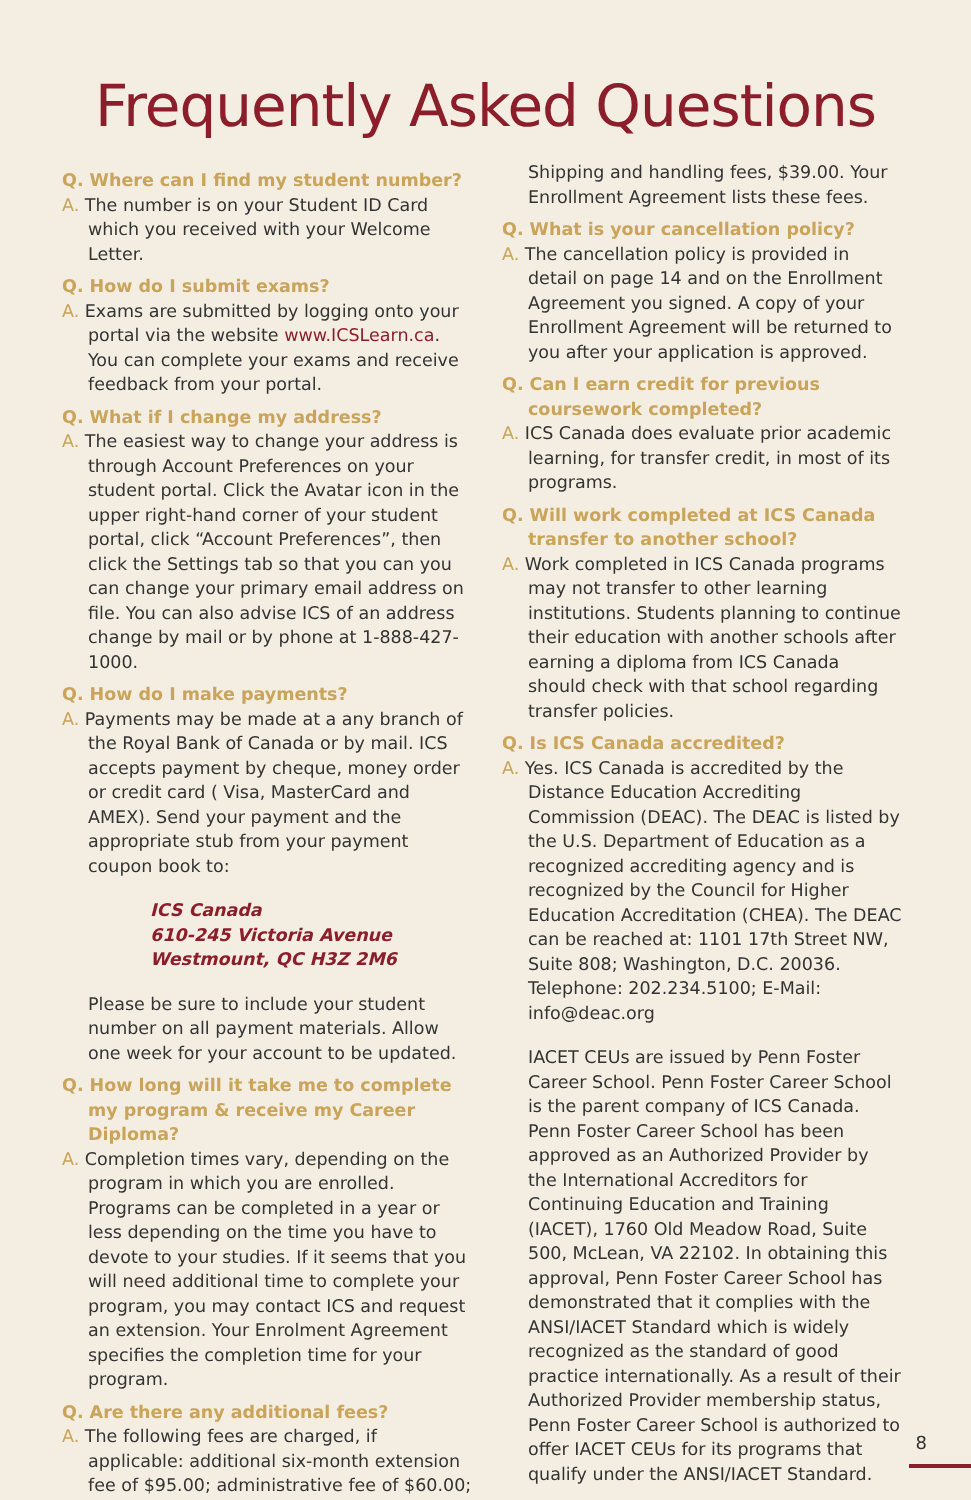Frequently Asked Questions
Q. Where can I find my student number?
A. The number is on your Student ID Card which you received with your Welcome Letter.
Q. How do I submit exams?
A. Exams are submitted by logging onto your portal via the website www.ICSLearn.ca. You can complete your exams and receive feedback from your portal.
Q. What if I change my address?
A. The easiest way to change your address is through Account Preferences on your student portal. Click the Avatar icon in the upper right-hand corner of your student portal, click “Account Preferences”, then click the Settings tab so that you can you can change your primary email address on file. You can also advise ICS of an address change by mail or by phone at 1-888-427-1000.
Q. How do I make payments?
A. Payments may be made at a any branch of the Royal Bank of Canada or by mail. ICS accepts payment by cheque, money order or credit card ( Visa, MasterCard and AMEX). Send your payment and the appropriate stub from your payment coupon book to:
ICS Canada
610-245 Victoria Avenue
Westmount, QC H3Z 2M6
Please be sure to include your student number on all payment materials. Allow one week for your account to be updated.
Q. How long will it take me to complete my program & receive my Career Diploma?
A. Completion times vary, depending on the program in which you are enrolled. Programs can be completed in a year or less depending on the time you have to devote to your studies. If it seems that you will need additional time to complete your program, you may contact ICS and request an extension. Your Enrolment Agreement specifies the completion time for your program.
Q. Are there any additional fees?
A. The following fees are charged, if applicable: additional six-month extension fee of $95.00; administrative fee of $60.00;
Shipping and handling fees, $39.00. Your Enrollment Agreement lists these fees.
Q. What is your cancellation policy?
A. The cancellation policy is provided in detail on page 14 and on the Enrollment Agreement you signed. A copy of your Enrollment Agreement will be returned to you after your application is approved.
Q. Can I earn credit for previous coursework completed?
A. ICS Canada does evaluate prior academic learning, for transfer credit, in most of its programs.
Q. Will work completed at ICS Canada transfer to another school?
A. Work completed in ICS Canada programs may not transfer to other learning institutions. Students planning to continue their education with another schools after earning a diploma from ICS Canada should check with that school regarding transfer policies.
Q. Is ICS Canada accredited?
A. Yes. ICS Canada is accredited by the Distance Education Accrediting Commission (DEAC). The DEAC is listed by the U.S. Department of Education as a recognized accrediting agency and is recognized by the Council for Higher Education Accreditation (CHEA). The DEAC can be reached at: 1101 17th Street NW, Suite 808; Washington, D.C. 20036. Telephone: 202.234.5100; E-Mail: info@deac.org
IACET CEUs are issued by Penn Foster Career School. Penn Foster Career School is the parent company of ICS Canada. Penn Foster Career School has been approved as an Authorized Provider by the International Accreditors for Continuing Education and Training (IACET), 1760 Old Meadow Road, Suite 500, McLean, VA 22102. In obtaining this approval, Penn Foster Career School has demonstrated that it complies with the ANSI/IACET Standard which is widely recognized as the standard of good practice internationally. As a result of their Authorized Provider membership status, Penn Foster Career School is authorized to offer IACET CEUs for its programs that qualify under the ANSI/IACET Standard.
8